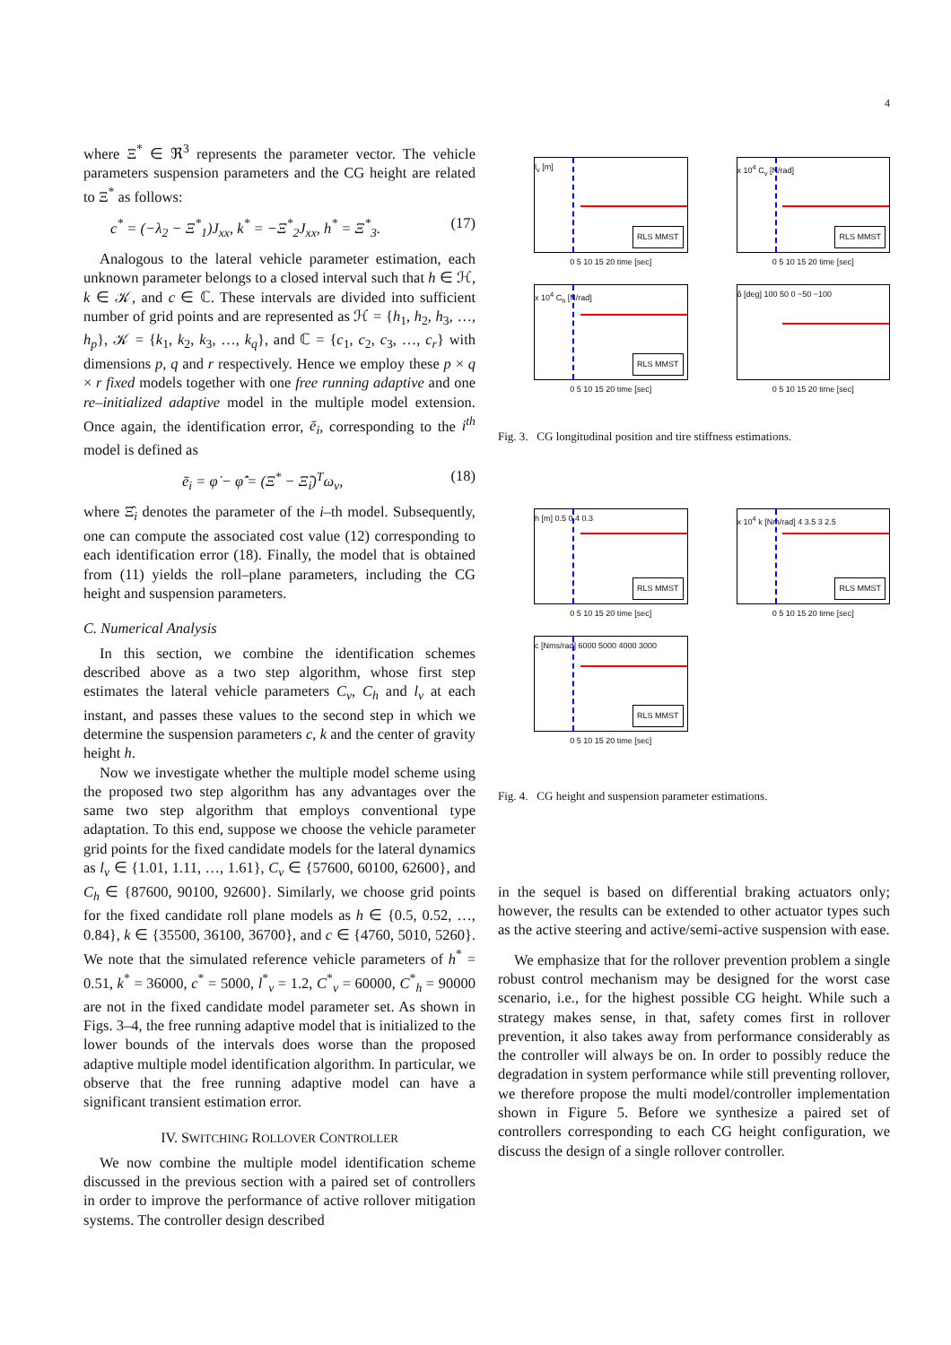4
where Ξ<sup>*</sup> ∈ ℜ<sup>3</sup> represents the parameter vector. The vehicle parameters suspension parameters and the CG height are related to Ξ<sup>*</sup> as follows:
c<sup>*</sup> = (−λ<sub>2</sub> − Ξ<sup>*</sup><sub>1</sub>)J<sub>xx</sub>, k<sup>*</sup> = −Ξ<sup>*</sup><sub>2</sub>J<sub>xx</sub>, h<sup>*</sup> = Ξ<sup>*</sup><sub>3</sub>. (17)
Analogous to the lateral vehicle parameter estimation, each unknown parameter belongs to a closed interval such that h ∈ ℋ, k ∈ 𝒦, and c ∈ ℂ. These intervals are divided into sufficient number of grid points and are represented as ℋ = {h<sub>1</sub>, h<sub>2</sub>, h<sub>3</sub>, …, h<sub>p</sub>}, 𝒦 = {k<sub>1</sub>, k<sub>2</sub>, k<sub>3</sub>, …, k<sub>q</sub>}, and ℂ = {c<sub>1</sub>, c<sub>2</sub>, c<sub>3</sub>, …, c<sub>r</sub>} with dimensions p, q and r respectively. Hence we employ these p × q × r fixed models together with one free running adaptive and one re–initialized adaptive model in the multiple model extension. Once again, the identification error, ē<sub>i</sub>, corresponding to the i<sup>th</sup> model is defined as
ē<sub>i</sub> = φ̇ − φ̂̇ = (Ξ<sup>*</sup> − Ξ̂<sub>i</sub>)<sup>T</sup>ω<sub>v</sub>, (18)
where Ξ̂<sub>i</sub> denotes the parameter of the i–th model. Subsequently, one can compute the associated cost value (12) corresponding to each identification error (18). Finally, the model that is obtained from (11) yields the roll–plane parameters, including the CG height and suspension parameters.
C. Numerical Analysis
In this section, we combine the identification schemes described above as a two step algorithm, whose first step estimates the lateral vehicle parameters C<sub>v</sub>, C<sub>h</sub> and l<sub>v</sub> at each instant, and passes these values to the second step in which we determine the suspension parameters c, k and the center of gravity height h.
Now we investigate whether the multiple model scheme using the proposed two step algorithm has any advantages over the same two step algorithm that employs conventional type adaptation. To this end, suppose we choose the vehicle parameter grid points for the fixed candidate models for the lateral dynamics as l<sub>v</sub> ∈ {1.01, 1.11, …, 1.61}, C<sub>v</sub> ∈ {57600, 60100, 62600}, and C<sub>h</sub> ∈ {87600, 90100, 92600}. Similarly, we choose grid points for the fixed candidate roll plane models as h ∈ {0.5, 0.52, …, 0.84}, k ∈ {35500, 36100, 36700}, and c ∈ {4760, 5010, 5260}. We note that the simulated reference vehicle parameters of h<sup>*</sup> = 0.51, k<sup>*</sup> = 36000, c<sup>*</sup> = 5000, l<sup>*</sup><sub>v</sub> = 1.2, C<sup>*</sup><sub>v</sub> = 60000, C<sup>*</sup><sub>h</sub> = 90000 are not in the fixed candidate model parameter set. As shown in Figs. 3–4, the free running adaptive model that is initialized to the lower bounds of the intervals does worse than the proposed adaptive multiple model identification algorithm. In particular, we observe that the free running adaptive model can have a significant transient estimation error.
IV. SWITCHING ROLLOVER CONTROLLER
We now combine the multiple model identification scheme discussed in the previous section with a paired set of controllers in order to improve the performance of active rollover mitigation systems. The controller design described
l<sub>v</sub> [m]
RLS MMST
0 5 10 15 20 time [sec]
x 10<sup>4</sup> C<sub>v</sub> [N/rad]
RLS MMST
0 5 10 15 20 time [sec]
x 10<sup>4</sup> C<sub>h</sub> [N/rad]
RLS MMST
0 5 10 15 20 time [sec]
δ [deg] 100 50 0 −50 −100
0 5 10 15 20 time [sec]
Fig. 3. CG longitudinal position and tire stiffness estimations.
h [m] 0.5 0.4 0.3
RLS MMST
0 5 10 15 20 time [sec]
x 10<sup>4</sup> k [Nm/rad] 4 3.5 3 2.5
RLS MMST
0 5 10 15 20 time [sec]
c [Nms/rad] 6000 5000 4000 3000
RLS MMST
0 5 10 15 20 time [sec]
Fig. 4. CG height and suspension parameter estimations.
in the sequel is based on differential braking actuators only; however, the results can be extended to other actuator types such as the active steering and active/semi-active suspension with ease.
We emphasize that for the rollover prevention problem a single robust control mechanism may be designed for the worst case scenario, i.e., for the highest possible CG height. While such a strategy makes sense, in that, safety comes first in rollover prevention, it also takes away from performance considerably as the controller will always be on. In order to possibly reduce the degradation in system performance while still preventing rollover, we therefore propose the multi model/controller implementation shown in Figure 5. Before we synthesize a paired set of controllers corresponding to each CG height configuration, we discuss the design of a single rollover controller.